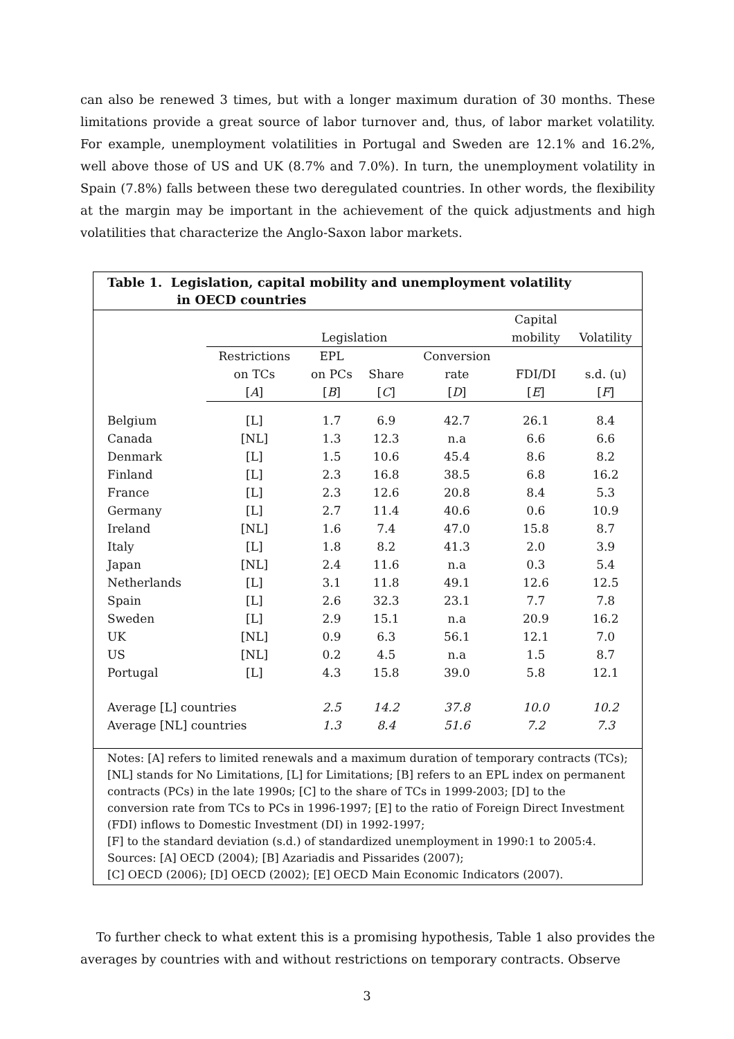can also be renewed 3 times, but with a longer maximum duration of 30 months. These limitations provide a great source of labor turnover and, thus, of labor market volatility. For example, unemployment volatilities in Portugal and Sweden are 12.1% and 16.2%, well above those of US and UK (8.7% and 7.0%). In turn, the unemployment volatility in Spain (7.8%) falls between these two deregulated countries. In other words, the flexibility at the margin may be important in the achievement of the quick adjustments and high volatilities that characterize the Anglo-Saxon labor markets.
Table 1. Legislation, capital mobility and unemployment volatility
in OECD countries
| | Legislation | | | | Capital mobility | Volatility |
| --- | --- | --- | --- | --- | --- | --- |
| | Restrictions on TCs [ A ] | EPL on PCs [ B ] | Share [ C ] | Conversion rate [ D ] | FDI/DI [ E ] | s.d. (u) [ F ] |
| Belgium | [L] | 1.7 | 6.9 | 42.7 | 26.1 | 8.4 |
| Canada | [NL] | 1.3 | 12.3 | n.a | 6.6 | 6.6 |
| Denmark | [L] | 1.5 | 10.6 | 45.4 | 8.6 | 8.2 |
| Finland | [L] | 2.3 | 16.8 | 38.5 | 6.8 | 16.2 |
| France | [L] | 2.3 | 12.6 | 20.8 | 8.4 | 5.3 |
| Germany | [L] | 2.7 | 11.4 | 40.6 | 0.6 | 10.9 |
| Ireland | [NL] | 1.6 | 7.4 | 47.0 | 15.8 | 8.7 |
| Italy | [L] | 1.8 | 8.2 | 41.3 | 2.0 | 3.9 |
| Japan | [NL] | 2.4 | 11.6 | n.a | 0.3 | 5.4 |
| Netherlands | [L] | 3.1 | 11.8 | 49.1 | 12.6 | 12.5 |
| Spain | [L] | 2.6 | 32.3 | 23.1 | 7.7 | 7.8 |
| Sweden | [L] | 2.9 | 15.1 | n.a | 20.9 | 16.2 |
| UK | [NL] | 0.9 | 6.3 | 56.1 | 12.1 | 7.0 |
| US | [NL] | 0.2 | 4.5 | n.a | 1.5 | 8.7 |
| Portugal | [L] | 4.3 | 15.8 | 39.0 | 5.8 | 12.1 |
| Average [L] countries | | 2.5 | 14.2 | 37.8 | 10.0 | 10.2 |
| Average [NL] countries | | 1.3 | 8.4 | 51.6 | 7.2 | 7.3 |
Notes: [A] refers to limited renewals and a maximum duration of temporary contracts (TCs); [NL] stands for No Limitations, [L] for Limitations; [B] refers to an EPL index on permanent contracts (PCs) in the late 1990s; [C] to the share of TCs in 1999-2003; [D] to the conversion rate from TCs to PCs in 1996-1997; [E] to the ratio of Foreign Direct Investment (FDI) inflows to Domestic Investment (DI) in 1992-1997;
[F] to the standard deviation (s.d.) of standardized unemployment in 1990:1 to 2005:4.
Sources: [A] OECD (2004); [B] Azariadis and Pissarides (2007);
[C] OECD (2006); [D] OECD (2002); [E] OECD Main Economic Indicators (2007).
To further check to what extent this is a promising hypothesis, Table 1 also provides the averages by countries with and without restrictions on temporary contracts. Observe
3